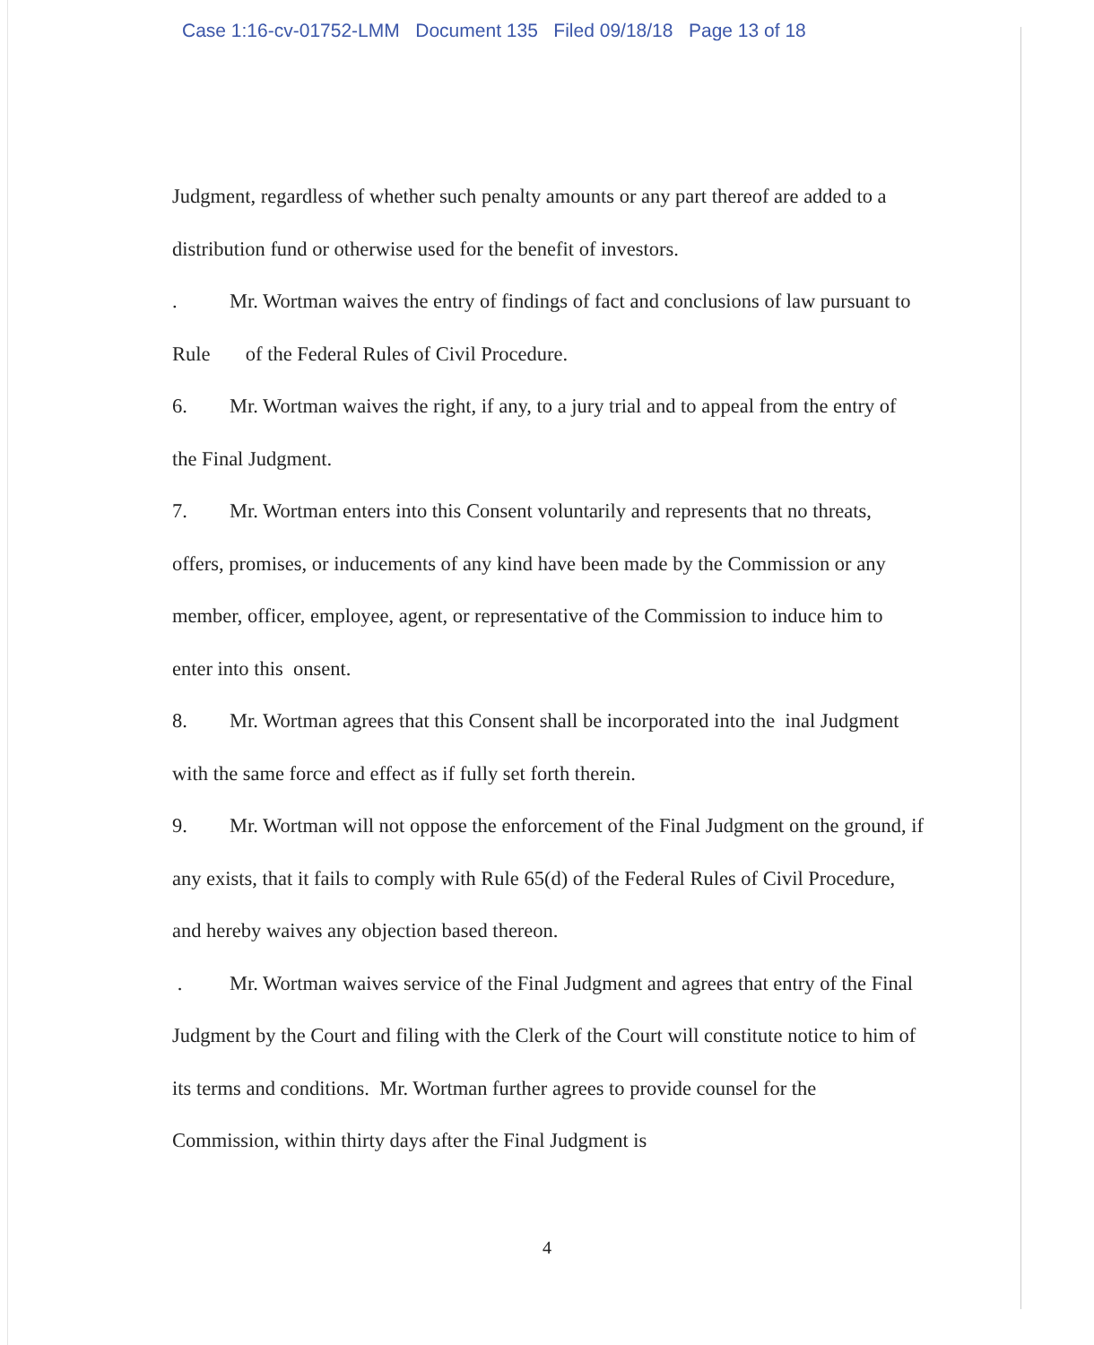Case 1:16-cv-01752-LMM Document 135 Filed 09/18/18 Page 13 of 18
Judgment, regardless of whether such penalty amounts or any part thereof are added to a distribution fund or otherwise used for the benefit of investors.
. Mr. Wortman waives the entry of findings of fact and conclusions of law pursuant to Rule of the Federal Rules of Civil Procedure.
6. Mr. Wortman waives the right, if any, to a jury trial and to appeal from the entry of the Final Judgment.
7. Mr. Wortman enters into this Consent voluntarily and represents that no threats, offers, promises, or inducements of any kind have been made by the Commission or any member, officer, employee, agent, or representative of the Commission to induce him to enter into this onsent.
8. Mr. Wortman agrees that this Consent shall be incorporated into the inal Judgment with the same force and effect as if fully set forth therein.
9. Mr. Wortman will not oppose the enforcement of the Final Judgment on the ground, if any exists, that it fails to comply with Rule 65(d) of the Federal Rules of Civil Procedure, and hereby waives any objection based thereon.
. Mr. Wortman waives service of the Final Judgment and agrees that entry of the Final Judgment by the Court and filing with the Clerk of the Court will constitute notice to him of its terms and conditions. Mr. Wortman further agrees to provide counsel for the Commission, within thirty days after the Final Judgment is
4